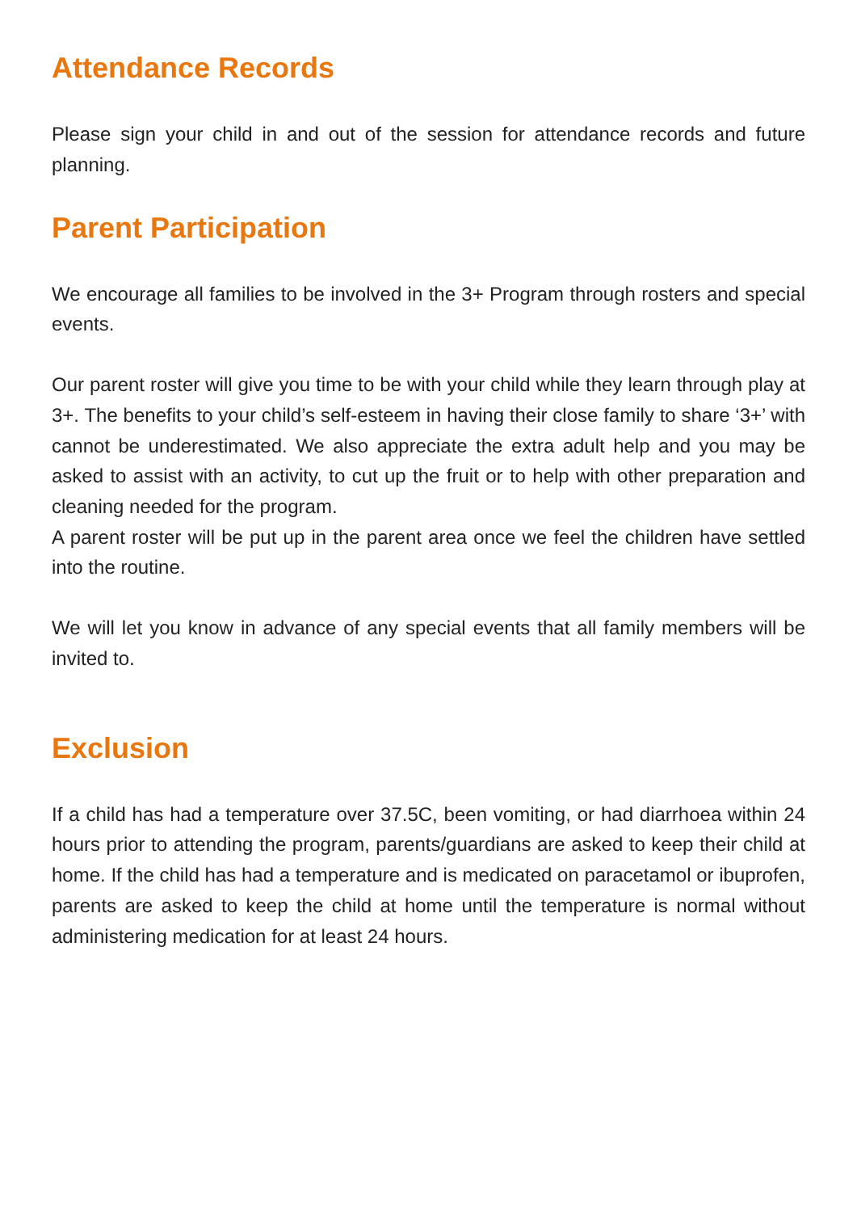Attendance Records
Please sign your child in and out of the session for attendance records and future planning.
Parent Participation
We encourage all families to be involved in the 3+ Program through rosters and special events.
Our parent roster will give you time to be with your child while they learn through play at 3+. The benefits to your child’s self-esteem in having their close family to share ‘3+’ with cannot be underestimated. We also appreciate the extra adult help and you may be asked to assist with an activity, to cut up the fruit or to help with other preparation and cleaning needed for the program.
A parent roster will be put up in the parent area once we feel the children have settled into the routine.
We will let you know in advance of any special events that all family members will be invited to.
Exclusion
If a child has had a temperature over 37.5C, been vomiting, or had diarrhoea within 24 hours prior to attending the program, parents/guardians are asked to keep their child at home. If the child has had a temperature and is medicated on paracetamol or ibuprofen, parents are asked to keep the child at home until the temperature is normal without administering medication for at least 24 hours.